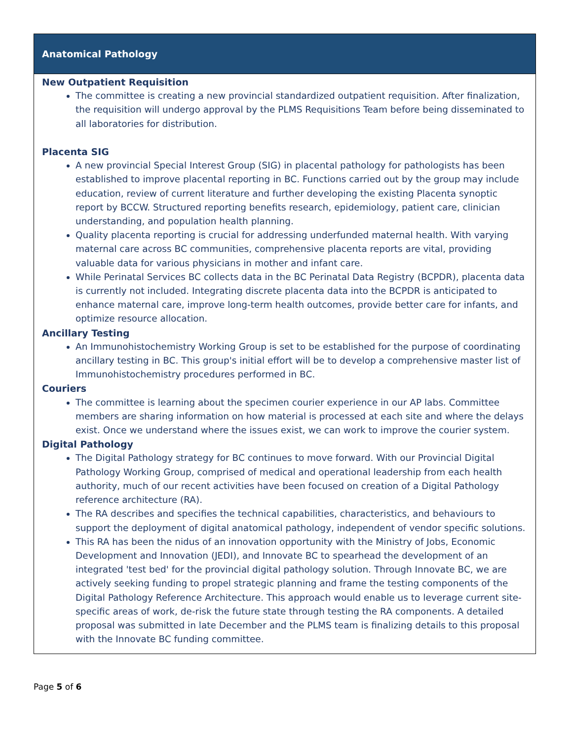Anatomical Pathology
New Outpatient Requisition
The committee is creating a new provincial standardized outpatient requisition. After finalization, the requisition will undergo approval by the PLMS Requisitions Team before being disseminated to all laboratories for distribution.
Placenta SIG
A new provincial Special Interest Group (SIG) in placental pathology for pathologists has been established to improve placental reporting in BC. Functions carried out by the group may include education, review of current literature and further developing the existing Placenta synoptic report by BCCW. Structured reporting benefits research, epidemiology, patient care, clinician understanding, and population health planning.
Quality placenta reporting is crucial for addressing underfunded maternal health. With varying maternal care across BC communities, comprehensive placenta reports are vital, providing valuable data for various physicians in mother and infant care.
While Perinatal Services BC collects data in the BC Perinatal Data Registry (BCPDR), placenta data is currently not included. Integrating discrete placenta data into the BCPDR is anticipated to enhance maternal care, improve long-term health outcomes, provide better care for infants, and optimize resource allocation.
Ancillary Testing
An Immunohistochemistry Working Group is set to be established for the purpose of coordinating ancillary testing in BC. This group's initial effort will be to develop a comprehensive master list of Immunohistochemistry procedures performed in BC.
Couriers
The committee is learning about the specimen courier experience in our AP labs. Committee members are sharing information on how material is processed at each site and where the delays exist. Once we understand where the issues exist, we can work to improve the courier system.
Digital Pathology
The Digital Pathology strategy for BC continues to move forward. With our Provincial Digital Pathology Working Group, comprised of medical and operational leadership from each health authority, much of our recent activities have been focused on creation of a Digital Pathology reference architecture (RA).
The RA describes and specifies the technical capabilities, characteristics, and behaviours to support the deployment of digital anatomical pathology, independent of vendor specific solutions.
This RA has been the nidus of an innovation opportunity with the Ministry of Jobs, Economic Development and Innovation (JEDI), and Innovate BC to spearhead the development of an integrated 'test bed' for the provincial digital pathology solution. Through Innovate BC, we are actively seeking funding to propel strategic planning and frame the testing components of the Digital Pathology Reference Architecture. This approach would enable us to leverage current site-specific areas of work, de-risk the future state through testing the RA components. A detailed proposal was submitted in late December and the PLMS team is finalizing details to this proposal with the Innovate BC funding committee.
Page 5 of 6